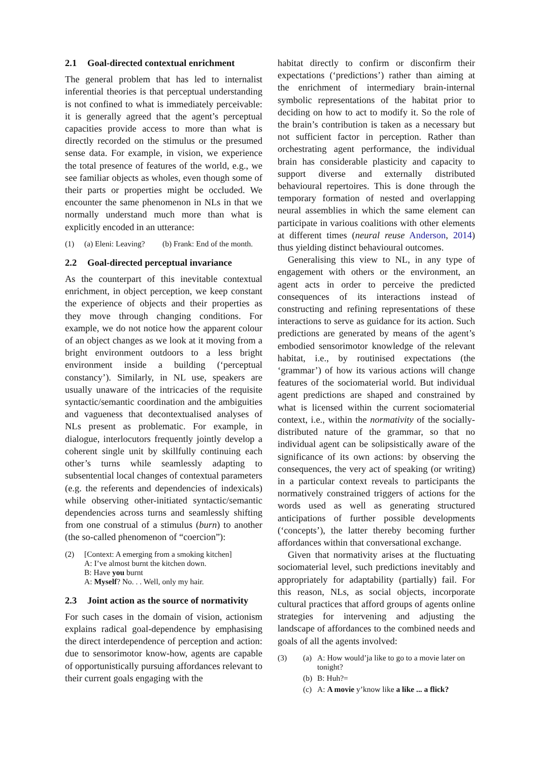2.1 Goal-directed contextual enrichment
The general problem that has led to internalist inferential theories is that perceptual understanding is not confined to what is immediately perceivable: it is generally agreed that the agent’s perceptual capacities provide access to more than what is directly recorded on the stimulus or the presumed sense data. For example, in vision, we experience the total presence of features of the world, e.g., we see familiar objects as wholes, even though some of their parts or properties might be occluded. We encounter the same phenomenon in NLs in that we normally understand much more than what is explicitly encoded in an utterance:
(1) (a) Eleni: Leaving? (b) Frank: End of the month.
2.2 Goal-directed perceptual invariance
As the counterpart of this inevitable contextual enrichment, in object perception, we keep constant the experience of objects and their properties as they move through changing conditions. For example, we do not notice how the apparent colour of an object changes as we look at it moving from a bright environment outdoors to a less bright environment inside a building (‘perceptual constancy’). Similarly, in NL use, speakers are usually unaware of the intricacies of the requisite syntactic/semantic coordination and the ambiguities and vagueness that decontextualised analyses of NLs present as problematic. For example, in dialogue, interlocutors frequently jointly develop a coherent single unit by skillfully continuing each other’s turns while seamlessly adapting to subsentential local changes of contextual parameters (e.g. the referents and dependencies of indexicals) while observing other-initiated syntactic/semantic dependencies across turns and seamlessly shifting from one construal of a stimulus (burn) to another (the so-called phenomenon of “coercion”):
(2) [Context: A emerging from a smoking kitchen]
A: I’ve almost burnt the kitchen down.
B: Have you burnt
A: Myself? No. . . Well, only my hair.
2.3 Joint action as the source of normativity
For such cases in the domain of vision, actionism explains radical goal-dependence by emphasising the direct interdependence of perception and action: due to sensorimotor know-how, agents are capable of opportunistically pursuing affordances relevant to their current goals engaging with the
habitat directly to confirm or disconfirm their expectations (‘predictions’) rather than aiming at the enrichment of intermediary brain-internal symbolic representations of the habitat prior to deciding on how to act to modify it. So the role of the brain’s contribution is taken as a necessary but not sufficient factor in perception. Rather than orchestrating agent performance, the individual brain has considerable plasticity and capacity to support diverse and externally distributed behavioural repertoires. This is done through the temporary formation of nested and overlapping neural assemblies in which the same element can participate in various coalitions with other elements at different times (neural reuse Anderson, 2014) thus yielding distinct behavioural outcomes.
Generalising this view to NL, in any type of engagement with others or the environment, an agent acts in order to perceive the predicted consequences of its interactions instead of constructing and refining representations of these interactions to serve as guidance for its action. Such predictions are generated by means of the agent’s embodied sensorimotor knowledge of the relevant habitat, i.e., by routinised expectations (the ‘grammar’) of how its various actions will change features of the sociomaterial world. But individual agent predictions are shaped and constrained by what is licensed within the current sociomaterial context, i.e., within the normativity of the socially-distributed nature of the grammar, so that no individual agent can be solipsistically aware of the significance of its own actions: by observing the consequences, the very act of speaking (or writing) in a particular context reveals to participants the normatively constrained triggers of actions for the words used as well as generating structured anticipations of further possible developments (‘concepts’), the latter thereby becoming further affordances within that conversational exchange.
Given that normativity arises at the fluctuating sociomaterial level, such predictions inevitably and appropriately for adaptability (partially) fail. For this reason, NLs, as social objects, incorporate cultural practices that afford groups of agents online strategies for intervening and adjusting the landscape of affordances to the combined needs and goals of all the agents involved:
(3) (a) A: How would’ja like to go to a movie later on tonight?
(b) B: Huh?=
(c) A: A movie y’know like a like ... a flick?